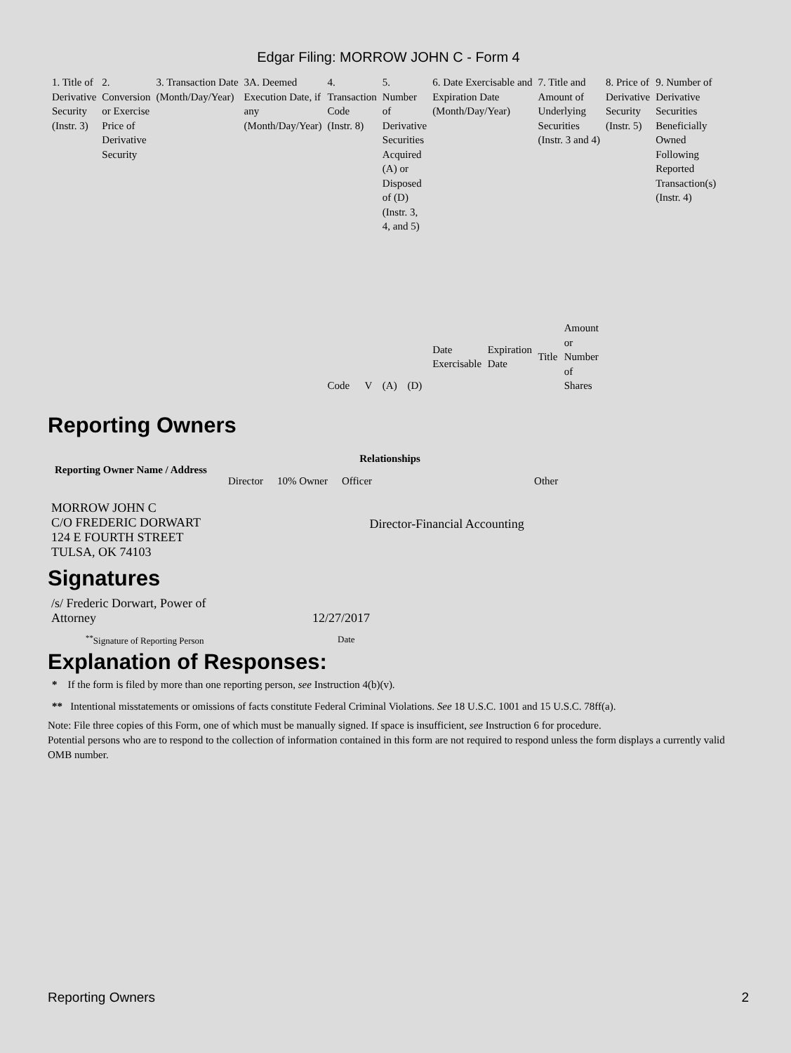Edgar Filing: MORROW JOHN C - Form 4
| 1. Title of Derivative Security (Instr. 3) | 2. Conversion or Exercise Price of Derivative Security | 3. Transaction Date (Month/Day/Year) | 3A. Deemed Execution Date, if any (Month/Day/Year) | 4. Transaction Code (Instr. 8) | | 5. Number of Derivative Securities Acquired (A) or Disposed of (D) (Instr. 3, 4, and 5) | | 6. Date Exercisable and Expiration Date (Month/Day/Year) | | 7. Title and Amount of Underlying Securities (Instr. 3 and 4) | | 8. Price of Derivative Security (Instr. 5) | 9. Number of Derivative Securities Beneficially Owned Following Reported Transaction(s) (Instr. 4) |
| | | | | Code | V | (A) | (D) | Date Exercisable | Expiration Date | Title | Amount or Number of Shares | | |
Reporting Owners
| Reporting Owner Name / Address | Relationships | | | |
| --- | --- | --- | --- | --- |
| | Director | 10% Owner | Officer | Other |
| MORROW JOHN C C/O FREDERIC DORWART 124 E FOURTH STREET TULSA, OK 74103 | | | Director-Financial Accounting | |
Signatures
| /s/ Frederic Dorwart, Power of Attorney | 12/27/2017 |
| <sup>**</sup> Signature of Reporting Person | Date |
Explanation of Responses:
* If the form is filed by more than one reporting person, see Instruction 4(b)(v).
** Intentional misstatements or omissions of facts constitute Federal Criminal Violations. See 18 U.S.C. 1001 and 15 U.S.C. 78ff(a).
Note: File three copies of this Form, one of which must be manually signed. If space is insufficient, see Instruction 6 for procedure.
Potential persons who are to respond to the collection of information contained in this form are not required to respond unless the form displays a currently valid OMB number.
Reporting Owners 2